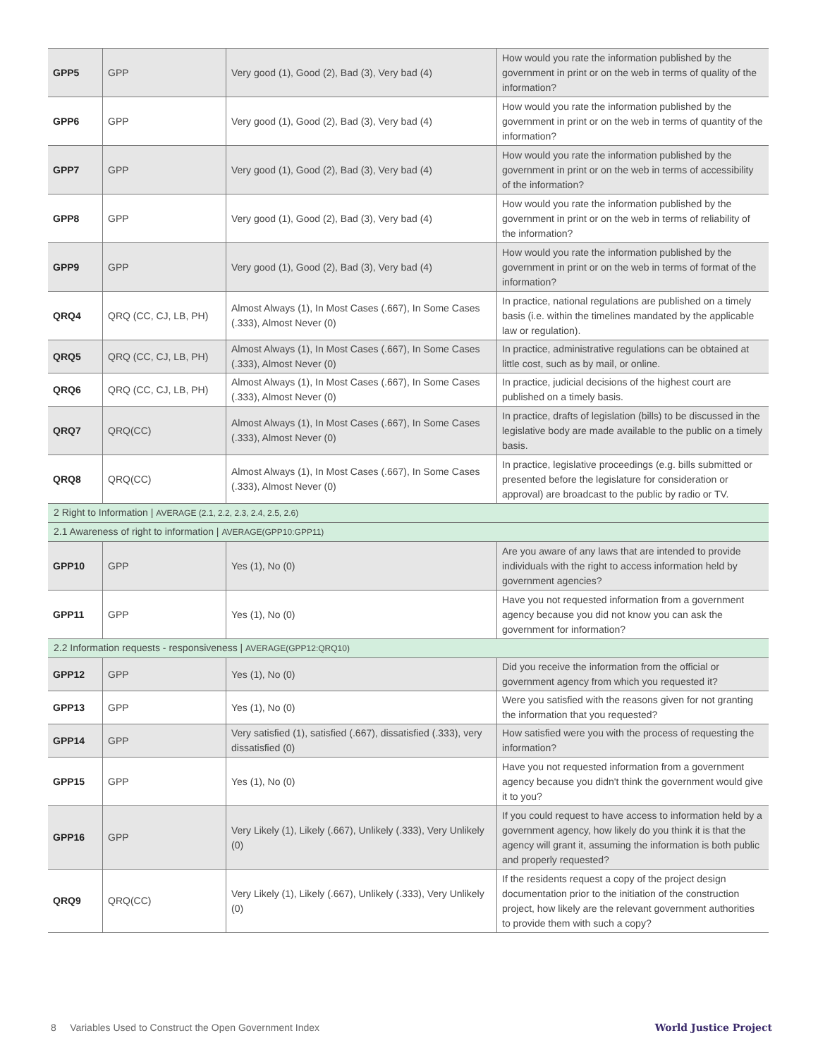| GPP5 | GPP | Very good (1), Good (2), Bad (3), Very bad (4) | How would you rate the information published by the government in print or on the web in terms of quality of the information? |
| GPP6 | GPP | Very good (1), Good (2), Bad (3), Very bad (4) | How would you rate the information published by the government in print or on the web in terms of quantity of the information? |
| GPP7 | GPP | Very good (1), Good (2), Bad (3), Very bad (4) | How would you rate the information published by the government in print or on the web in terms of accessibility of the information? |
| GPP8 | GPP | Very good (1), Good (2), Bad (3), Very bad (4) | How would you rate the information published by the government in print or on the web in terms of reliability of the information? |
| GPP9 | GPP | Very good (1), Good (2), Bad (3), Very bad (4) | How would you rate the information published by the government in print or on the web in terms of format of the information? |
| QRQ4 | QRQ (CC, CJ, LB, PH) | Almost Always (1), In Most Cases (.667), In Some Cases (.333), Almost Never (0) | In practice, national regulations are published on a timely basis (i.e. within the timelines mandated by the applicable law or regulation). |
| QRQ5 | QRQ (CC, CJ, LB, PH) | Almost Always (1), In Most Cases (.667), In Some Cases (.333), Almost Never (0) | In practice, administrative regulations can be obtained at little cost, such as by mail, or online. |
| QRQ6 | QRQ (CC, CJ, LB, PH) | Almost Always (1), In Most Cases (.667), In Some Cases (.333), Almost Never (0) | In practice, judicial decisions of the highest court are published on a timely basis. |
| QRQ7 | QRQ(CC) | Almost Always (1), In Most Cases (.667), In Some Cases (.333), Almost Never (0) | In practice, drafts of legislation (bills) to be discussed in the legislative body are made available to the public on a timely basis. |
| QRQ8 | QRQ(CC) | Almost Always (1), In Most Cases (.667), In Some Cases (.333), Almost Never (0) | In practice, legislative proceedings (e.g. bills submitted or presented before the legislature for consideration or approval) are broadcast to the public by radio or TV. |
| 2 Right to Information / AVERAGE (2.1, 2.2, 2.3, 2.4, 2.5, 2.6) | | | |
| 2.1 Awareness of right to information / AVERAGE(GPP10:GPP11) | | | |
| GPP10 | GPP | Yes (1), No (0) | Are you aware of any laws that are intended to provide individuals with the right to access information held by government agencies? |
| GPP11 | GPP | Yes (1), No (0) | Have you not requested information from a government agency because you did not know you can ask the government for information? |
| 2.2 Information requests - responsiveness / AVERAGE(GPP12:QRQ10) | | | |
| GPP12 | GPP | Yes (1), No (0) | Did you receive the information from the official or government agency from which you requested it? |
| GPP13 | GPP | Yes (1), No (0) | Were you satisfied with the reasons given for not granting the information that you requested? |
| GPP14 | GPP | Very satisfied (1), satisfied (.667), dissatisfied (.333), very dissatisfied (0) | How satisfied were you with the process of requesting the information? |
| GPP15 | GPP | Yes (1), No (0) | Have you not requested information from a government agency because you didn't think the government would give it to you? |
| GPP16 | GPP | Very Likely (1), Likely (.667), Unlikely (.333), Very Unlikely (0) | If you could request to have access to information held by a government agency, how likely do you think it is that the agency will grant it, assuming the information is both public and properly requested? |
| QRQ9 | QRQ(CC) | Very Likely (1), Likely (.667), Unlikely (.333), Very Unlikely (0) | If the residents request a copy of the project design documentation prior to the initiation of the construction project, how likely are the relevant government authorities to provide them with such a copy? |
8 Variables Used to Construct the Open Government Index
World Justice Project